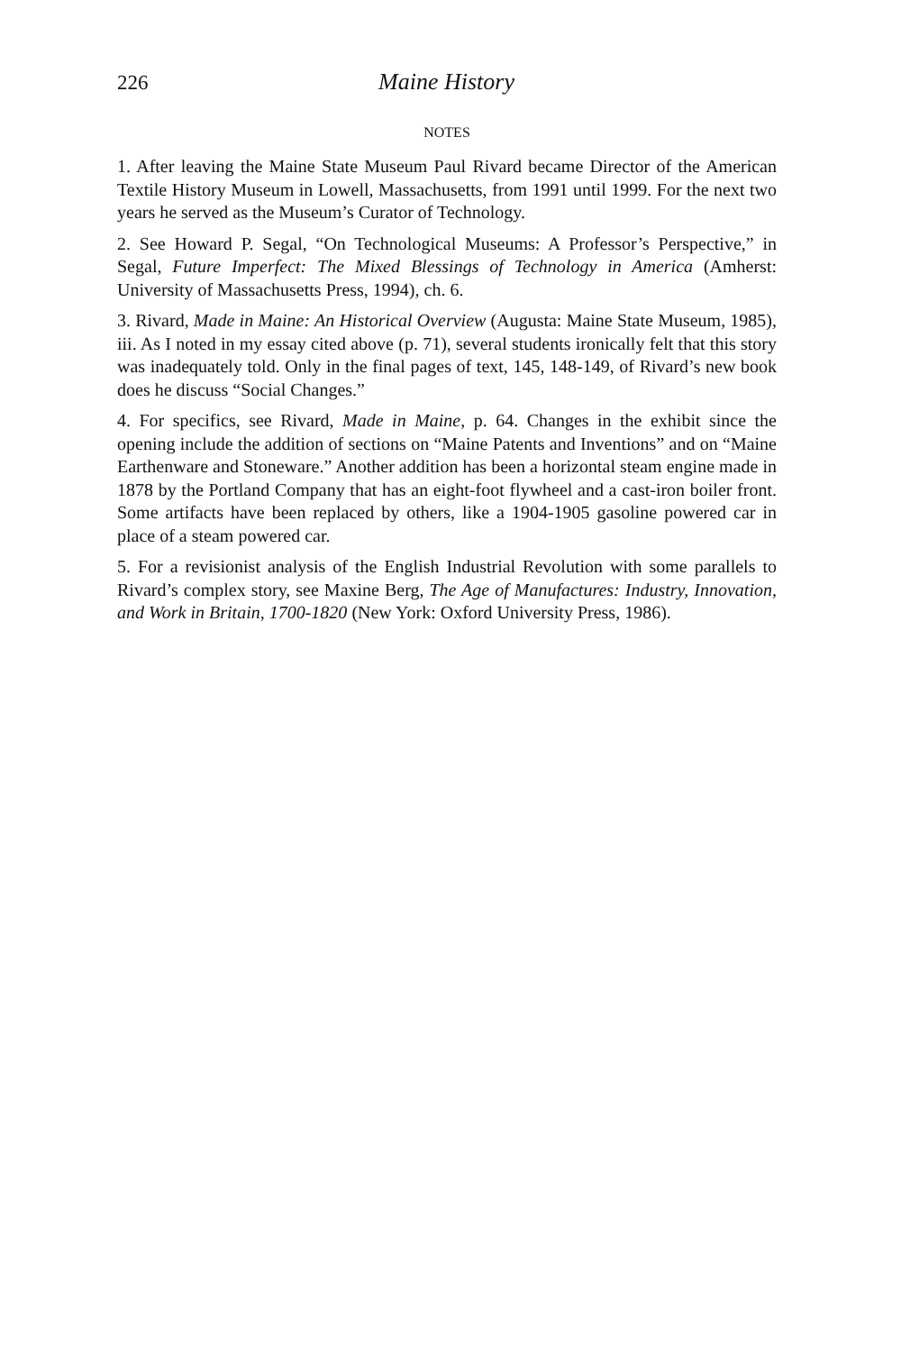226 Maine History
NOTES
1. After leaving the Maine State Museum Paul Rivard became Director of the American Textile History Museum in Lowell, Massachusetts, from 1991 until 1999. For the next two years he served as the Museum’s Curator of Technology.
2. See Howard P. Segal, “On Technological Museums: A Professor’s Perspective,” in Segal, Future Imperfect: The Mixed Blessings of Technology in America (Amherst: University of Massachusetts Press, 1994), ch. 6.
3. Rivard, Made in Maine: An Historical Overview (Augusta: Maine State Museum, 1985), iii. As I noted in my essay cited above (p. 71), several students ironically felt that this story was inadequately told. Only in the final pages of text, 145, 148-149, of Rivard’s new book does he discuss “Social Changes.”
4. For specifics, see Rivard, Made in Maine, p. 64. Changes in the exhibit since the opening include the addition of sections on “Maine Patents and Inventions” and on “Maine Earthenware and Stoneware.” Another addition has been a horizontal steam engine made in 1878 by the Portland Company that has an eight-foot flywheel and a cast-iron boiler front. Some artifacts have been replaced by others, like a 1904-1905 gasoline powered car in place of a steam powered car.
5. For a revisionist analysis of the English Industrial Revolution with some parallels to Rivard’s complex story, see Maxine Berg, The Age of Manufactures: Industry, Innovation, and Work in Britain, 1700-1820 (New York: Oxford University Press, 1986).